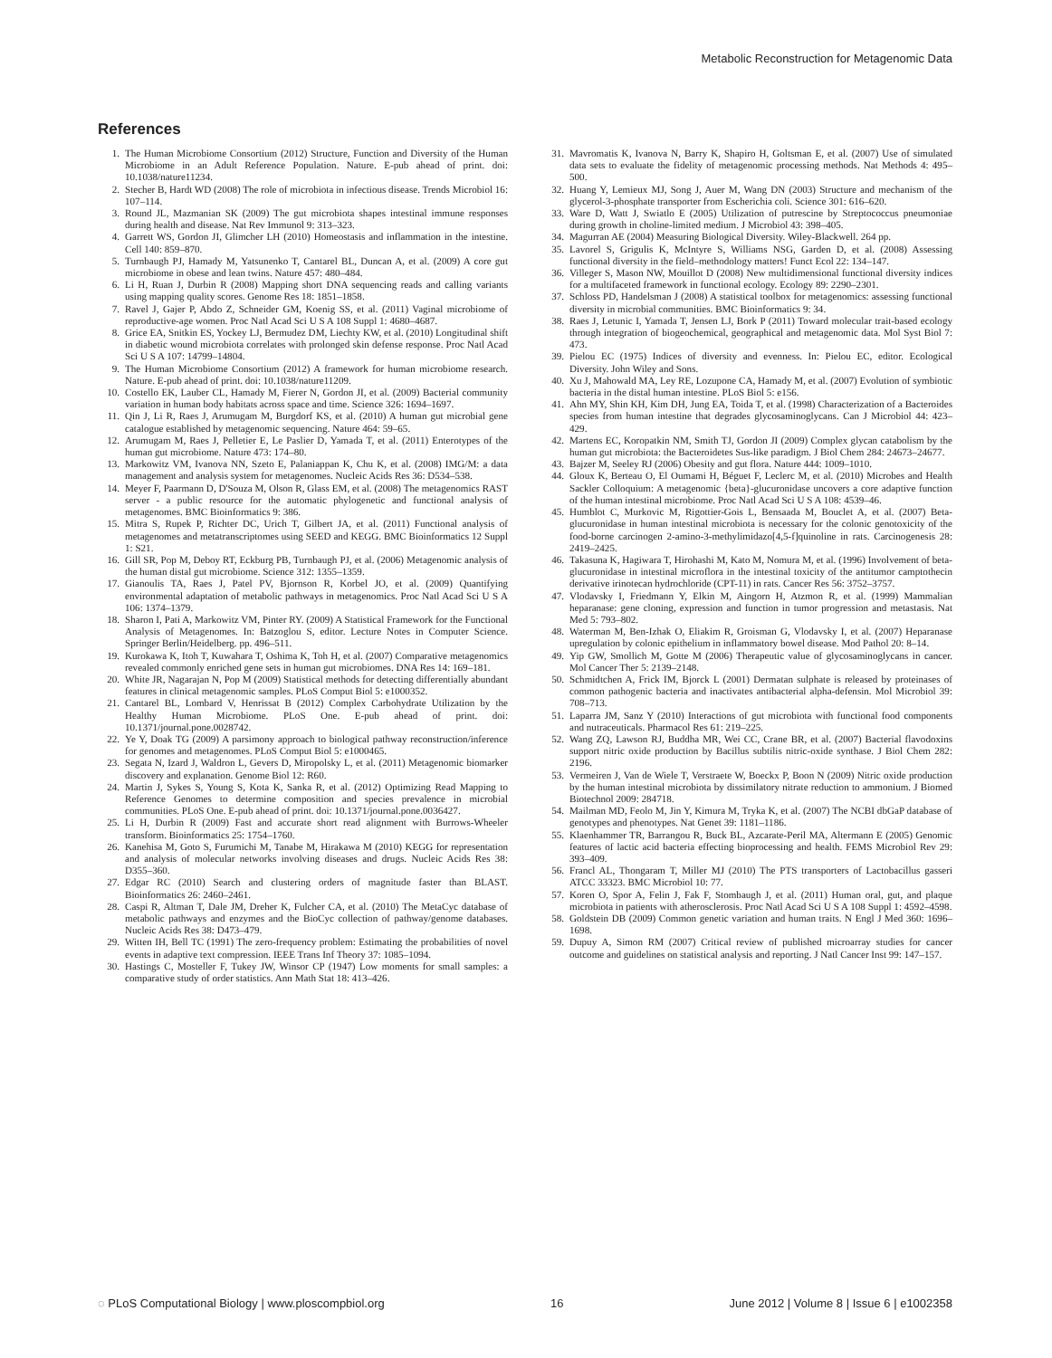Metabolic Reconstruction for Metagenomic Data
References
1. The Human Microbiome Consortium (2012) Structure, Function and Diversity of the Human Microbiome in an Adult Reference Population. Nature. E-pub ahead of print. doi: 10.1038/nature11234.
2. Stecher B, Hardt WD (2008) The role of microbiota in infectious disease. Trends Microbiol 16: 107–114.
3. Round JL, Mazmanian SK (2009) The gut microbiota shapes intestinal immune responses during health and disease. Nat Rev Immunol 9: 313–323.
4. Garrett WS, Gordon JI, Glimcher LH (2010) Homeostasis and inflammation in the intestine. Cell 140: 859–870.
5. Turnbaugh PJ, Hamady M, Yatsunenko T, Cantarel BL, Duncan A, et al. (2009) A core gut microbiome in obese and lean twins. Nature 457: 480–484.
6. Li H, Ruan J, Durbin R (2008) Mapping short DNA sequencing reads and calling variants using mapping quality scores. Genome Res 18: 1851–1858.
7. Ravel J, Gajer P, Abdo Z, Schneider GM, Koenig SS, et al. (2011) Vaginal microbiome of reproductive-age women. Proc Natl Acad Sci U S A 108 Suppl 1: 4680–4687.
8. Grice EA, Snitkin ES, Yockey LJ, Bermudez DM, Liechty KW, et al. (2010) Longitudinal shift in diabetic wound microbiota correlates with prolonged skin defense response. Proc Natl Acad Sci U S A 107: 14799–14804.
9. The Human Microbiome Consortium (2012) A framework for human microbiome research. Nature. E-pub ahead of print. doi: 10.1038/nature11209.
10. Costello EK, Lauber CL, Hamady M, Fierer N, Gordon JI, et al. (2009) Bacterial community variation in human body habitats across space and time. Science 326: 1694–1697.
11. Qin J, Li R, Raes J, Arumugam M, Burgdorf KS, et al. (2010) A human gut microbial gene catalogue established by metagenomic sequencing. Nature 464: 59–65.
12. Arumugam M, Raes J, Pelletier E, Le Paslier D, Yamada T, et al. (2011) Enterotypes of the human gut microbiome. Nature 473: 174–80.
13. Markowitz VM, Ivanova NN, Szeto E, Palaniappan K, Chu K, et al. (2008) IMG/M: a data management and analysis system for metagenomes. Nucleic Acids Res 36: D534–538.
14. Meyer F, Paarmann D, D'Souza M, Olson R, Glass EM, et al. (2008) The metagenomics RAST server - a public resource for the automatic phylogenetic and functional analysis of metagenomes. BMC Bioinformatics 9: 386.
15. Mitra S, Rupek P, Richter DC, Urich T, Gilbert JA, et al. (2011) Functional analysis of metagenomes and metatranscriptomes using SEED and KEGG. BMC Bioinformatics 12 Suppl 1: S21.
16. Gill SR, Pop M, Deboy RT, Eckburg PB, Turnbaugh PJ, et al. (2006) Metagenomic analysis of the human distal gut microbiome. Science 312: 1355–1359.
17. Gianoulis TA, Raes J, Patel PV, Bjornson R, Korbel JO, et al. (2009) Quantifying environmental adaptation of metabolic pathways in metagenomics. Proc Natl Acad Sci U S A 106: 1374–1379.
18. Sharon I, Pati A, Markowitz VM, Pinter RY. (2009) A Statistical Framework for the Functional Analysis of Metagenomes. In: Batzoglou S, editor. Lecture Notes in Computer Science. Springer Berlin/Heidelberg. pp. 496–511.
19. Kurokawa K, Itoh T, Kuwahara T, Oshima K, Toh H, et al. (2007) Comparative metagenomics revealed commonly enriched gene sets in human gut microbiomes. DNA Res 14: 169–181.
20. White JR, Nagarajan N, Pop M (2009) Statistical methods for detecting differentially abundant features in clinical metagenomic samples. PLoS Comput Biol 5: e1000352.
21. Cantarel BL, Lombard V, Henrissat B (2012) Complex Carbohydrate Utilization by the Healthy Human Microbiome. PLoS One. E-pub ahead of print. doi: 10.1371/journal.pone.0028742.
22. Ye Y, Doak TG (2009) A parsimony approach to biological pathway reconstruction/inference for genomes and metagenomes. PLoS Comput Biol 5: e1000465.
23. Segata N, Izard J, Waldron L, Gevers D, Miropolsky L, et al. (2011) Metagenomic biomarker discovery and explanation. Genome Biol 12: R60.
24. Martin J, Sykes S, Young S, Kota K, Sanka R, et al. (2012) Optimizing Read Mapping to Reference Genomes to determine composition and species prevalence in microbial communities. PLoS One. E-pub ahead of print. doi: 10.1371/journal.pone.0036427.
25. Li H, Durbin R (2009) Fast and accurate short read alignment with Burrows-Wheeler transform. Bioinformatics 25: 1754–1760.
26. Kanehisa M, Goto S, Furumichi M, Tanabe M, Hirakawa M (2010) KEGG for representation and analysis of molecular networks involving diseases and drugs. Nucleic Acids Res 38: D355–360.
27. Edgar RC (2010) Search and clustering orders of magnitude faster than BLAST. Bioinformatics 26: 2460–2461.
28. Caspi R, Altman T, Dale JM, Dreher K, Fulcher CA, et al. (2010) The MetaCyc database of metabolic pathways and enzymes and the BioCyc collection of pathway/genome databases. Nucleic Acids Res 38: D473–479.
29. Witten IH, Bell TC (1991) The zero-frequency problem: Estimating the probabilities of novel events in adaptive text compression. IEEE Trans Inf Theory 37: 1085–1094.
30. Hastings C, Mosteller F, Tukey JW, Winsor CP (1947) Low moments for small samples: a comparative study of order statistics. Ann Math Stat 18: 413–426.
31. Mavromatis K, Ivanova N, Barry K, Shapiro H, Goltsman E, et al. (2007) Use of simulated data sets to evaluate the fidelity of metagenomic processing methods. Nat Methods 4: 495–500.
32. Huang Y, Lemieux MJ, Song J, Auer M, Wang DN (2003) Structure and mechanism of the glycerol-3-phosphate transporter from Escherichia coli. Science 301: 616–620.
33. Ware D, Watt J, Swiatlo E (2005) Utilization of putrescine by Streptococcus pneumoniae during growth in choline-limited medium. J Microbiol 43: 398–405.
34. Magurran AE (2004) Measuring Biological Diversity. Wiley-Blackwell. 264 pp.
35. Lavorel S, Grigulis K, McIntyre S, Williams NSG, Garden D, et al. (2008) Assessing functional diversity in the field–methodology matters! Funct Ecol 22: 134–147.
36. Villeger S, Mason NW, Mouillot D (2008) New multidimensional functional diversity indices for a multifaceted framework in functional ecology. Ecology 89: 2290–2301.
37. Schloss PD, Handelsman J (2008) A statistical toolbox for metagenomics: assessing functional diversity in microbial communities. BMC Bioinformatics 9: 34.
38. Raes J, Letunic I, Yamada T, Jensen LJ, Bork P (2011) Toward molecular trait-based ecology through integration of biogeochemical, geographical and metagenomic data. Mol Syst Biol 7: 473.
39. Pielou EC (1975) Indices of diversity and evenness. In: Pielou EC, editor. Ecological Diversity. John Wiley and Sons.
40. Xu J, Mahowald MA, Ley RE, Lozupone CA, Hamady M, et al. (2007) Evolution of symbiotic bacteria in the distal human intestine. PLoS Biol 5: e156.
41. Ahn MY, Shin KH, Kim DH, Jung EA, Toida T, et al. (1998) Characterization of a Bacteroides species from human intestine that degrades glycosaminoglycans. Can J Microbiol 44: 423–429.
42. Martens EC, Koropatkin NM, Smith TJ, Gordon JI (2009) Complex glycan catabolism by the human gut microbiota: the Bacteroidetes Sus-like paradigm. J Biol Chem 284: 24673–24677.
43. Bajzer M, Seeley RJ (2006) Obesity and gut flora. Nature 444: 1009–1010.
44. Gloux K, Berteau O, El Oumami H, Béguet F, Leclerc M, et al. (2010) Microbes and Health Sackler Colloquium: A metagenomic {beta}-glucuronidase uncovers a core adaptive function of the human intestinal microbiome. Proc Natl Acad Sci U S A 108: 4539–46.
45. Humblot C, Murkovic M, Rigottier-Gois L, Bensaada M, Bouclet A, et al. (2007) Beta-glucuronidase in human intestinal microbiota is necessary for the colonic genotoxicity of the food-borne carcinogen 2-amino-3-methylimidazo[4,5-f]quinoline in rats. Carcinogenesis 28: 2419–2425.
46. Takasuna K, Hagiwara T, Hirohashi M, Kato M, Nomura M, et al. (1996) Involvement of beta-glucuronidase in intestinal microflora in the intestinal toxicity of the antitumor camptothecin derivative irinotecan hydrochloride (CPT-11) in rats. Cancer Res 56: 3752–3757.
47. Vlodavsky I, Friedmann Y, Elkin M, Aingorn H, Atzmon R, et al. (1999) Mammalian heparanase: gene cloning, expression and function in tumor progression and metastasis. Nat Med 5: 793–802.
48. Waterman M, Ben-Izhak O, Eliakim R, Groisman G, Vlodavsky I, et al. (2007) Heparanase upregulation by colonic epithelium in inflammatory bowel disease. Mod Pathol 20: 8–14.
49. Yip GW, Smollich M, Gotte M (2006) Therapeutic value of glycosaminoglycans in cancer. Mol Cancer Ther 5: 2139–2148.
50. Schmidtchen A, Frick IM, Bjorck L (2001) Dermatan sulphate is released by proteinases of common pathogenic bacteria and inactivates antibacterial alpha-defensin. Mol Microbiol 39: 708–713.
51. Laparra JM, Sanz Y (2010) Interactions of gut microbiota with functional food components and nutraceuticals. Pharmacol Res 61: 219–225.
52. Wang ZQ, Lawson RJ, Buddha MR, Wei CC, Crane BR, et al. (2007) Bacterial flavodoxins support nitric oxide production by Bacillus subtilis nitric-oxide synthase. J Biol Chem 282: 2196.
53. Vermeiren J, Van de Wiele T, Verstraete W, Boeckx P, Boon N (2009) Nitric oxide production by the human intestinal microbiota by dissimilatory nitrate reduction to ammonium. J Biomed Biotechnol 2009: 284718.
54. Mailman MD, Feolo M, Jin Y, Kimura M, Tryka K, et al. (2007) The NCBI dbGaP database of genotypes and phenotypes. Nat Genet 39: 1181–1186.
55. Klaenhammer TR, Barrangou R, Buck BL, Azcarate-Peril MA, Altermann E (2005) Genomic features of lactic acid bacteria effecting bioprocessing and health. FEMS Microbiol Rev 29: 393–409.
56. Francl AL, Thongaram T, Miller MJ (2010) The PTS transporters of Lactobacillus gasseri ATCC 33323. BMC Microbiol 10: 77.
57. Koren O, Spor A, Felin J, Fak F, Stombaugh J, et al. (2011) Human oral, gut, and plaque microbiota in patients with atherosclerosis. Proc Natl Acad Sci U S A 108 Suppl 1: 4592–4598.
58. Goldstein DB (2009) Common genetic variation and human traits. N Engl J Med 360: 1696–1698.
59. Dupuy A, Simon RM (2007) Critical review of published microarray studies for cancer outcome and guidelines on statistical analysis and reporting. J Natl Cancer Inst 99: 147–157.
◌ PLoS Computational Biology | www.ploscompbiol.org 16 June 2012 | Volume 8 | Issue 6 | e1002358